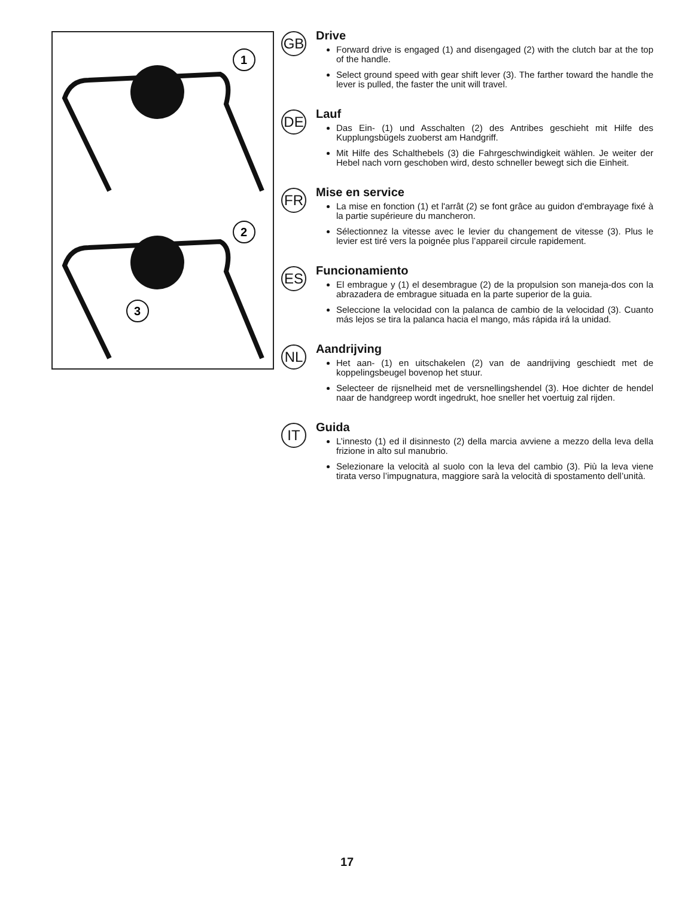1
2
3
GB
Drive
Forward drive is engaged (1) and disengaged (2) with the clutch bar at the top of the handle.
Select ground speed with gear shift lever (3). The farther toward the handle the lever is pulled, the faster the unit will travel.
DE
Lauf
Das Ein- (1) und Asschalten (2) des Antribes geschieht mit Hilfe des Kupplungsbügels zuoberst am Handgriff.
Mit Hilfe des Schalthebels (3) die Fahrgeschwindigkeit wählen. Je weiter der Hebel nach vorn geschoben wird, desto schneller bewegt sich die Einheit.
FR
Mise en service
La mise en fonction (1) et l'arrât (2) se font grâce au guidon d'embrayage fixé à la partie supérieure du mancheron.
Sélectionnez la vitesse avec le levier du changement de vitesse (3). Plus le levier est tiré vers la poignée plus l’appareil circule rapidement.
ES
Funcionamiento
El embrague y (1) el desembrague (2) de la propulsion son maneja-dos con la abrazadera de embrague situada en la parte superior de la guia.
Seleccione la velocidad con la palanca de cambio de la velocidad (3). Cuanto más lejos se tira la palanca hacia el mango, más rápida irá la unidad.
NL
Aandrijving
Het aan- (1) en uitschakelen (2) van de aandrijving geschiedt met de koppelingsbeugel bovenop het stuur.
Selecteer de rijsnelheid met de versnellingshendel (3). Hoe dichter de hendel naar de handgreep wordt ingedrukt, hoe sneller het voertuig zal rijden.
IT
Guida
L’innesto (1) ed il disinnesto (2) della marcia avviene a mezzo della leva della frizione in alto sul manubrio.
Selezionare la velocità al suolo con la leva del cambio (3). Più la leva viene tirata verso l’impugnatura, maggiore sarà la velocità di spostamento dell’unità.
17